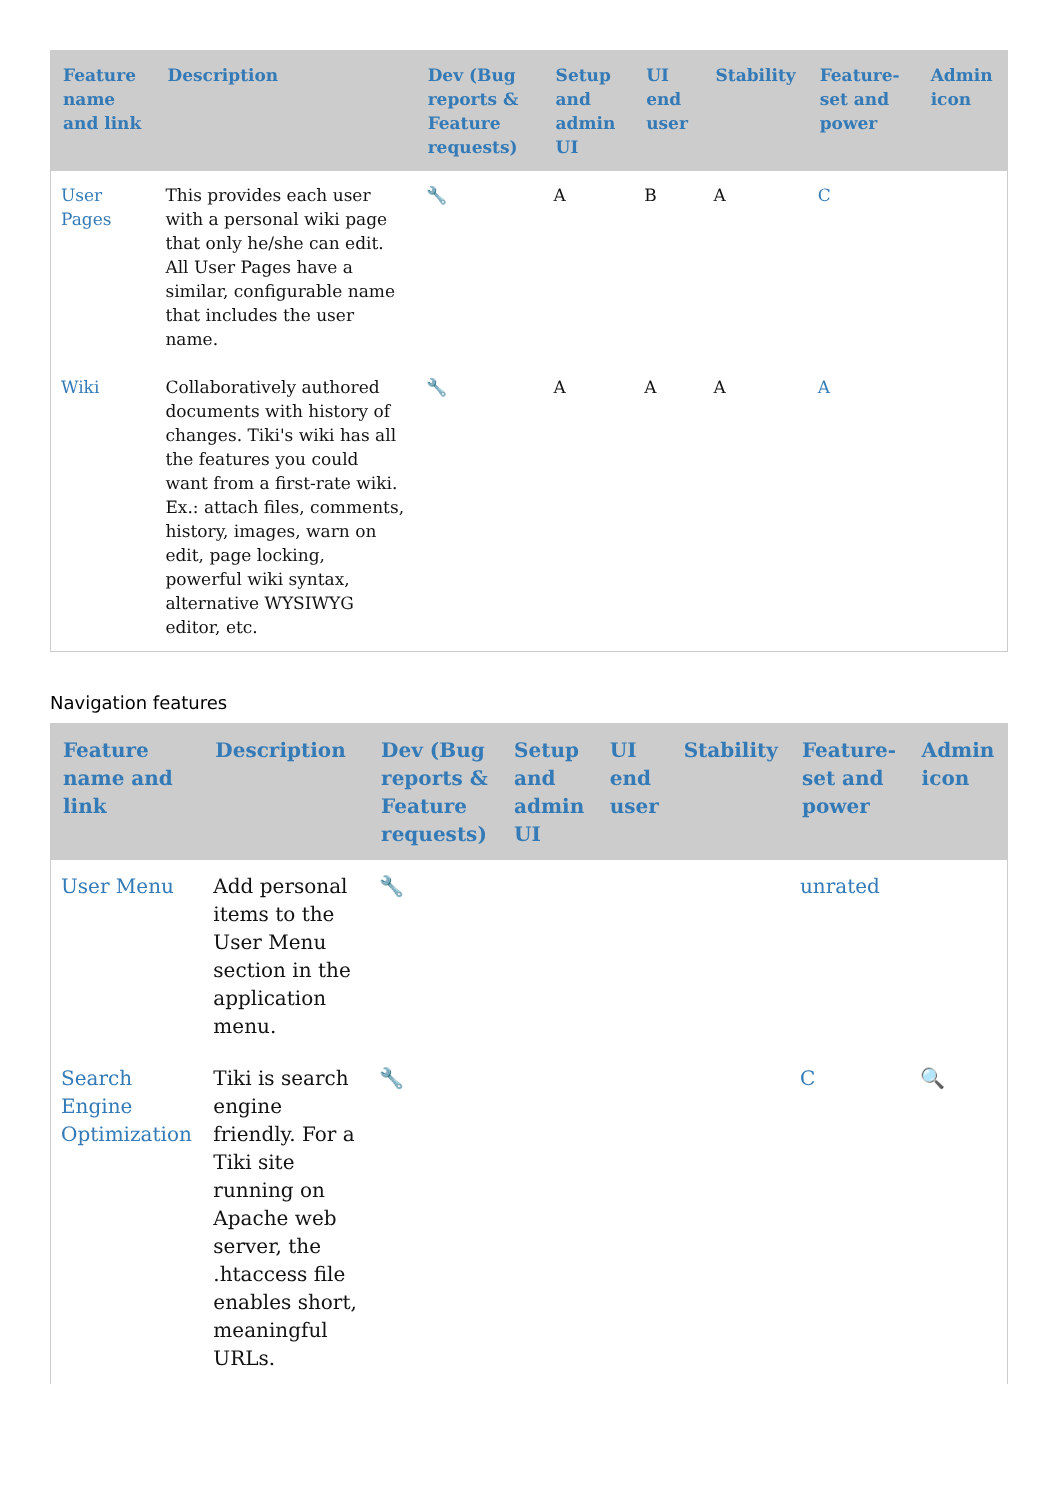| Feature name and link | Description | Dev (Bug reports & Feature requests) | Setup and admin UI | UI end user | Stability | Feature-set and power | Admin icon |
| --- | --- | --- | --- | --- | --- | --- | --- |
| User Pages | This provides each user with a personal wiki page that only he/she can edit. All User Pages have a similar, configurable name that includes the user name. | 🔧 | A | B | A | C | |
| Wiki | Collaboratively authored documents with history of changes. Tiki's wiki has all the features you could want from a first-rate wiki. Ex.: attach files, comments, history, images, warn on edit, page locking, powerful wiki syntax, alternative WYSIWYG editor, etc. | 🔧 | A | A | A | A | |
Navigation features
| Feature name and link | Description | Dev (Bug reports & Feature requests) | Setup and admin UI | UI end user | Stability | Feature-set and power | Admin icon |
| --- | --- | --- | --- | --- | --- | --- | --- |
| User Menu | Add personal items to the User Menu section in the application menu. | 🔧 | | | | unrated | |
| Search Engine Optimization | Tiki is search engine friendly. For a Tiki site running on Apache web server, the .htaccess file enables short, meaningful URLs. | 🔧 | | | | C | 🔍 |